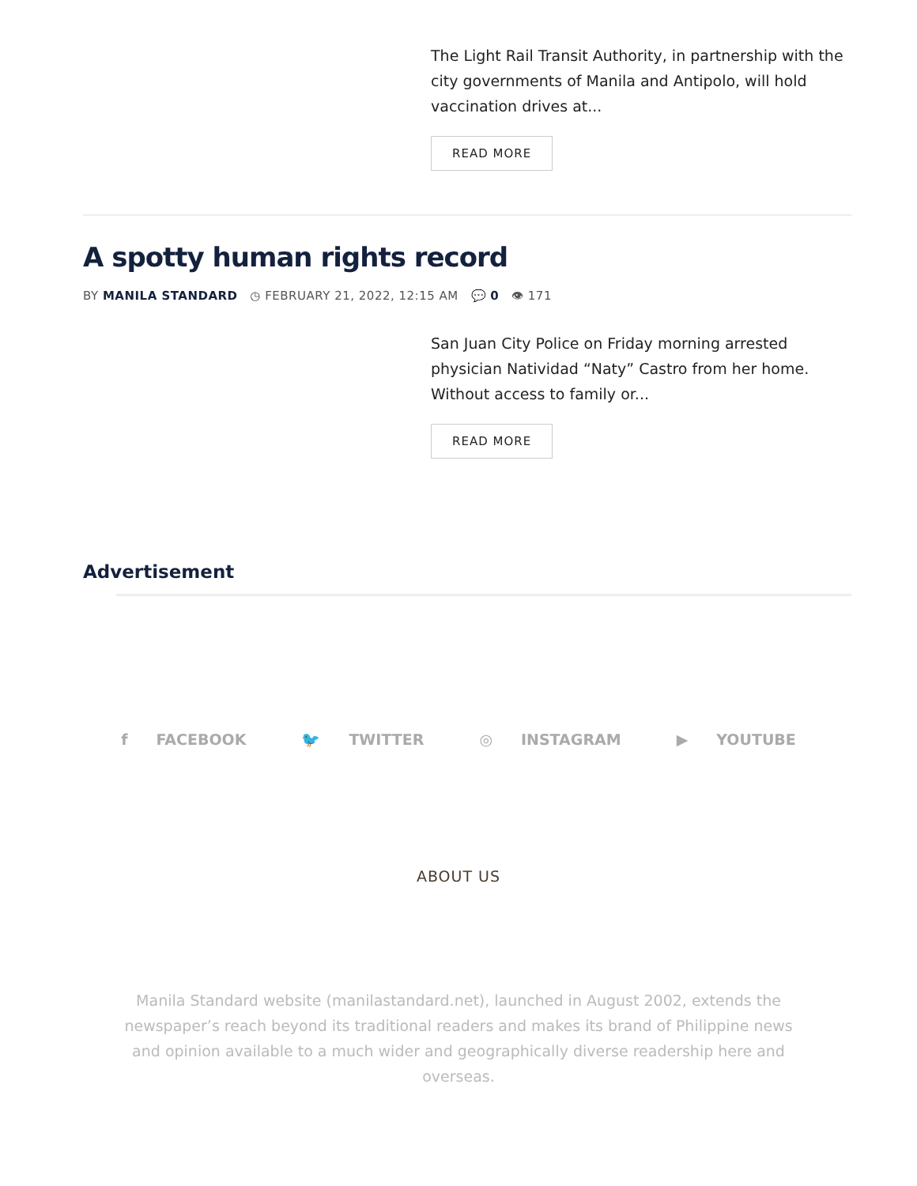The Light Rail Transit Authority, in partnership with the city governments of Manila and Antipolo, will hold vaccination drives at...
READ MORE
A spotty human rights record
BY MANILA STANDARD ◷ FEBRUARY 21, 2022, 12:15 AM 💬 0 👁 171
San Juan City Police on Friday morning arrested physician Natividad “Naty” Castro from her home. Without access to family or...
READ MORE
Advertisement
f FACEBOOK 🐦 TWITTER ◎ INSTAGRAM ▶ YOUTUBE
ABOUT US
Manila Standard website (manilastandard.net), launched in August 2002, extends the newspaper’s reach beyond its traditional readers and makes its brand of Philippine news and opinion available to a much wider and geographically diverse readership here and overseas.